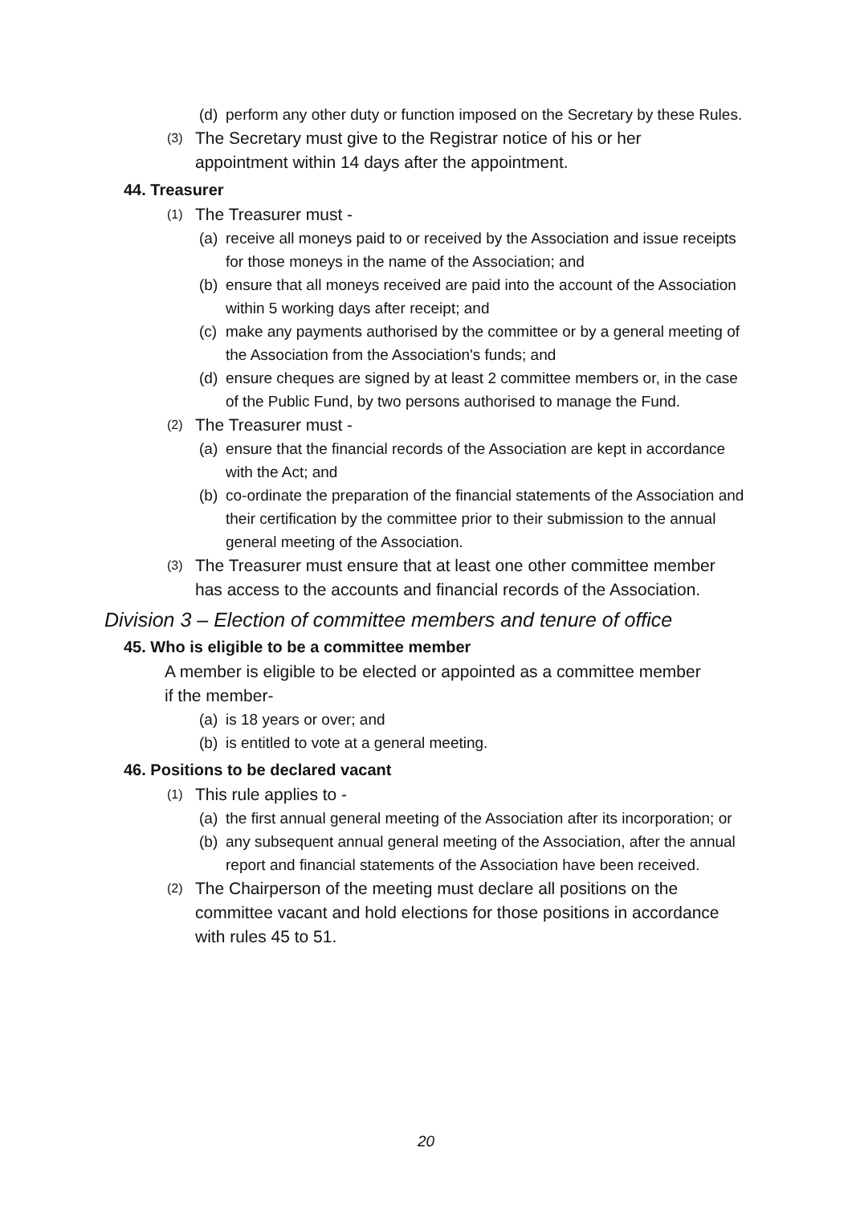(d) perform any other duty or function imposed on the Secretary by these Rules.
(3) The Secretary must give to the Registrar notice of his or her appointment within 14 days after the appointment.
44. Treasurer
(1) The Treasurer must -
(a) receive all moneys paid to or received by the Association and issue receipts for those moneys in the name of the Association; and
(b) ensure that all moneys received are paid into the account of the Association within 5 working days after receipt; and
(c) make any payments authorised by the committee or by a general meeting of the Association from the Association's funds; and
(d) ensure cheques are signed by at least 2 committee members or, in the case of the Public Fund, by two persons authorised to manage the Fund.
(2) The Treasurer must -
(a) ensure that the financial records of the Association are kept in accordance with the Act; and
(b) co-ordinate the preparation of the financial statements of the Association and their certification by the committee prior to their submission to the annual general meeting of the Association.
(3) The Treasurer must ensure that at least one other committee member has access to the accounts and financial records of the Association.
Division 3 – Election of committee members and tenure of office
45. Who is eligible to be a committee member
A member is eligible to be elected or appointed as a committee member if the member-
(a) is 18 years or over; and
(b) is entitled to vote at a general meeting.
46. Positions to be declared vacant
(1) This rule applies to -
(a) the first annual general meeting of the Association after its incorporation; or
(b) any subsequent annual general meeting of the Association, after the annual report and financial statements of the Association have been received.
(2) The Chairperson of the meeting must declare all positions on the committee vacant and hold elections for those positions in accordance with rules 45 to 51.
20